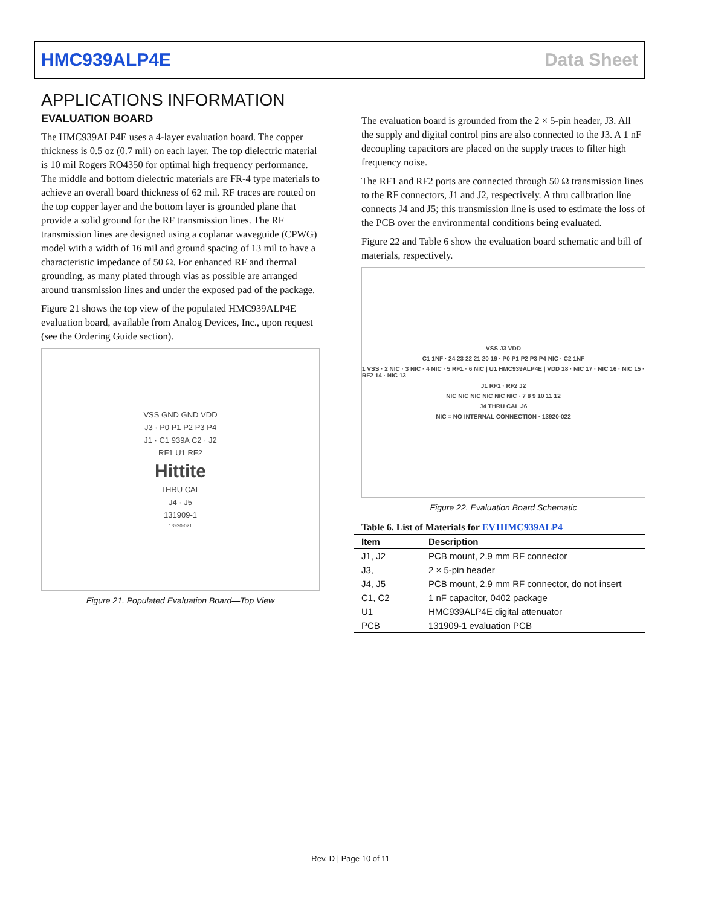HMC939ALP4E Data Sheet
APPLICATIONS INFORMATION
EVALUATION BOARD
The HMC939ALP4E uses a 4-layer evaluation board. The copper thickness is 0.5 oz (0.7 mil) on each layer. The top dielectric material is 10 mil Rogers RO4350 for optimal high frequency performance. The middle and bottom dielectric materials are FR-4 type materials to achieve an overall board thickness of 62 mil. RF traces are routed on the top copper layer and the bottom layer is grounded plane that provide a solid ground for the RF transmission lines. The RF transmission lines are designed using a coplanar waveguide (CPWG) model with a width of 16 mil and ground spacing of 13 mil to have a characteristic impedance of 50 Ω. For enhanced RF and thermal grounding, as many plated through vias as possible are arranged around transmission lines and under the exposed pad of the package.
Figure 21 shows the top view of the populated HMC939ALP4E evaluation board, available from Analog Devices, Inc., upon request (see the Ordering Guide section).
VSS GND GND VDD
J3 · P0 P1 P2 P3 P4
J1 · C1 939A C2 · J2
RF1 U1 RF2
Hittite
THRU CAL
J4 · J5
131909-1
13920-021
Figure 21. Populated Evaluation Board—Top View
The evaluation board is grounded from the 2 × 5-pin header, J3. All the supply and digital control pins are also connected to the J3. A 1 nF decoupling capacitors are placed on the supply traces to filter high frequency noise.
The RF1 and RF2 ports are connected through 50 Ω transmission lines to the RF connectors, J1 and J2, respectively. A thru calibration line connects J4 and J5; this transmission line is used to estimate the loss of the PCB over the environmental conditions being evaluated.
Figure 22 and Table 6 show the evaluation board schematic and bill of materials, respectively.
VSS J3 VDD
C1 1NF · 24 23 22 21 20 19 · P0 P1 P2 P3 P4 NIC · C2 1NF
1 VSS · 2 NIC · 3 NIC · 4 NIC · 5 RF1 · 6 NIC | U1 HMC939ALP4E | VDD 18 · NIC 17 · NIC 16 · NIC 15 · RF2 14 · NIC 13
J1 RF1 · RF2 J2
NIC NIC NIC NIC NIC NIC · 7 8 9 10 11 12
J4 THRU CAL J6
NIC = NO INTERNAL CONNECTION · 13920-022
Figure 22. Evaluation Board Schematic
Table 6. List of Materials for EV1HMC939ALP4
| Item | Description |
| --- | --- |
| J1, J2 | PCB mount, 2.9 mm RF connector |
| J3, | 2 × 5-pin header |
| J4, J5 | PCB mount, 2.9 mm RF connector, do not insert |
| C1, C2 | 1 nF capacitor, 0402 package |
| U1 | HMC939ALP4E digital attenuator |
| PCB | 131909-1 evaluation PCB |
Rev. D | Page 10 of 11